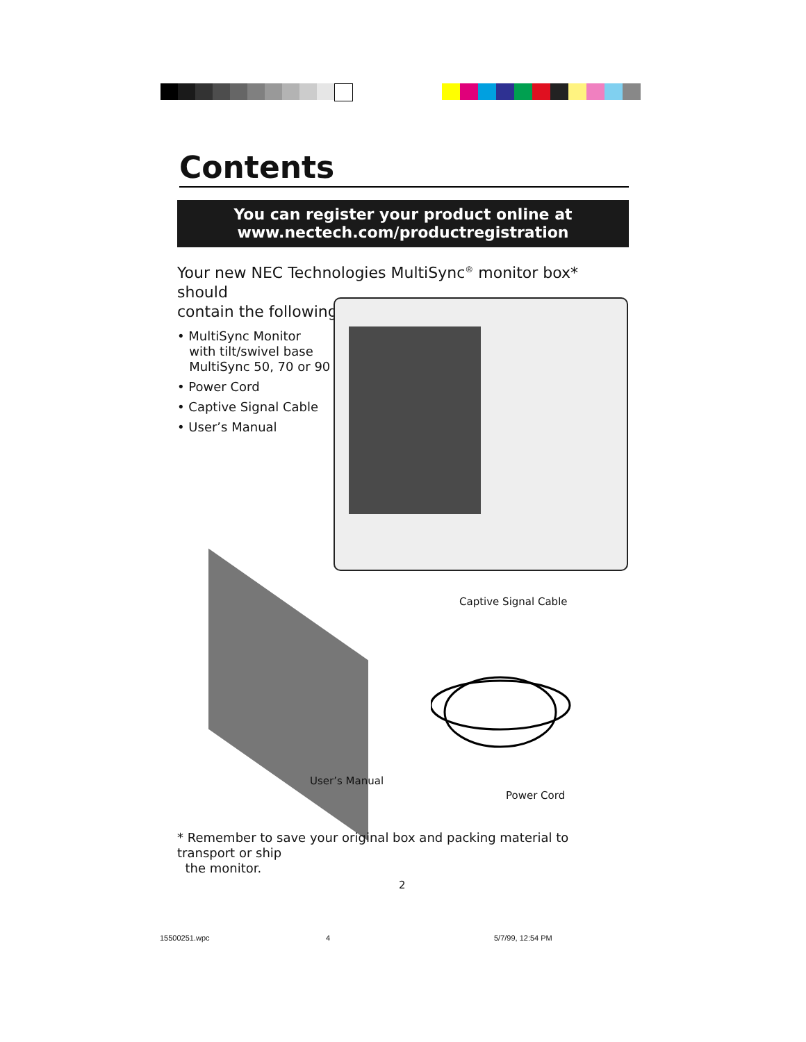Contents
You can register your product online at
www.nectech.com/productregistration
Your new NEC Technologies MultiSync<sup>®</sup> monitor box* should
contain the following:
• MultiSync Monitor
with tilt/swivel base
MultiSync 50, 70 or 90
• Power Cord
• Captive Signal Cable
• User’s Manual
Captive Signal Cable
User’s Manual
Power Cord
* Remember to save your original box and packing material to transport or ship
the monitor.
2
15500251.wpc 4 5/7/99, 12:54 PM